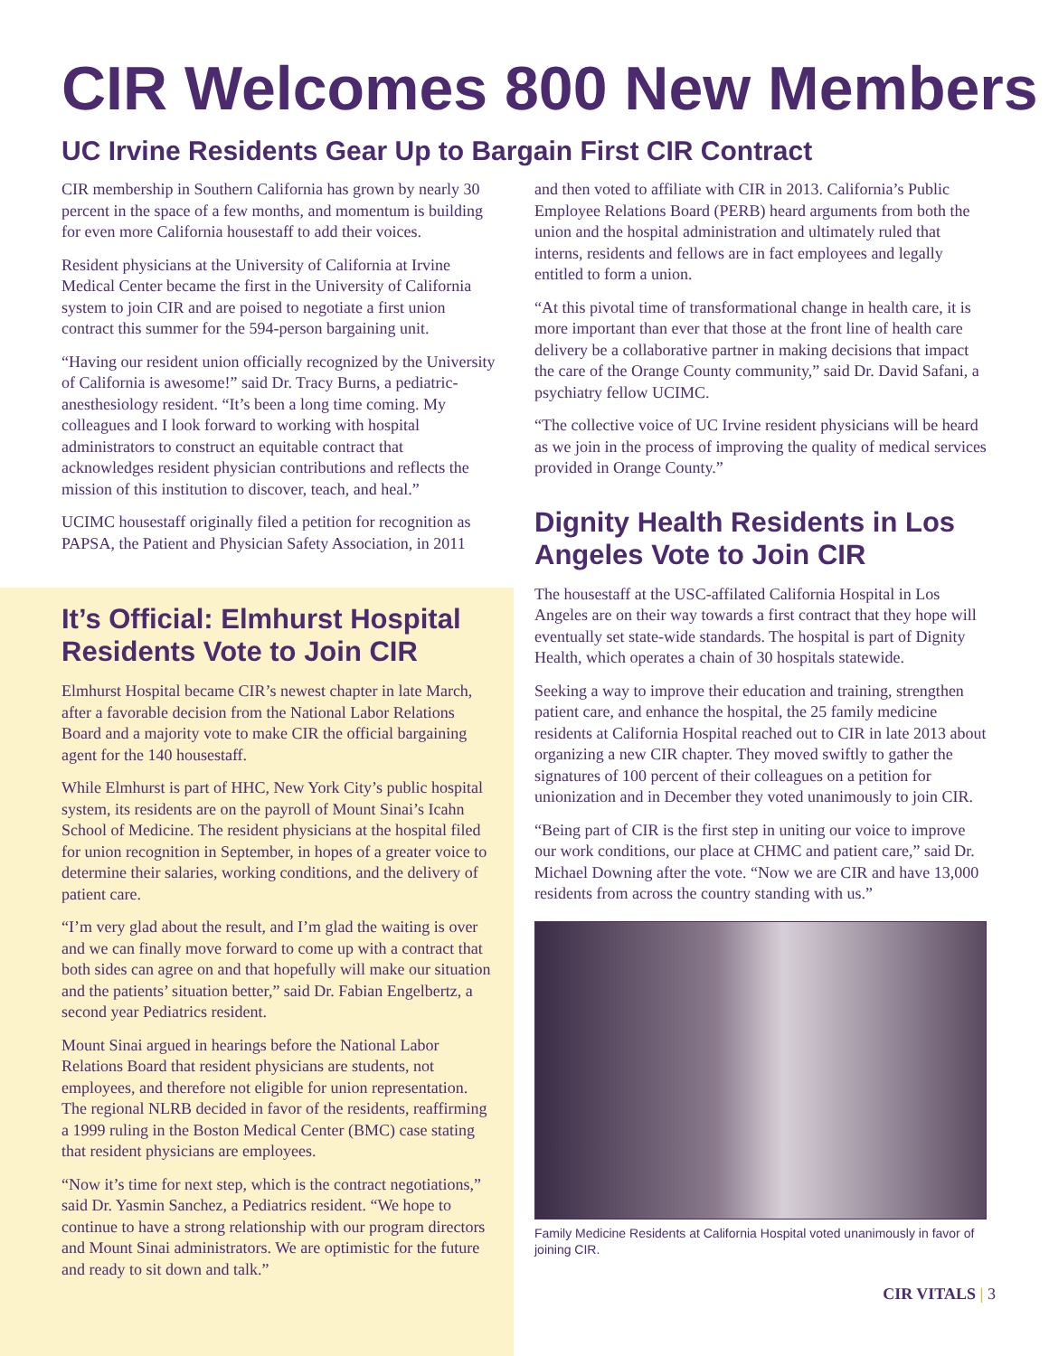CIR Welcomes 800 New Members
UC Irvine Residents Gear Up to Bargain First CIR Contract
CIR membership in Southern California has grown by nearly 30 percent in the space of a few months, and momentum is building for even more California housestaff to add their voices.
Resident physicians at the University of California at Irvine Medical Center became the first in the University of California system to join CIR and are poised to negotiate a first union contract this summer for the 594-person bargaining unit.
“Having our resident union officially recognized by the University of California is awesome!” said Dr. Tracy Burns, a pediatric-anesthesiology resident. “It’s been a long time coming. My colleagues and I look forward to working with hospital administrators to construct an equitable contract that acknowledges resident physician contributions and reflects the mission of this institution to discover, teach, and heal.”
UCIMC housestaff originally filed a petition for recognition as PAPSA, the Patient and Physician Safety Association, in 2011
It’s Official: Elmhurst Hospital Residents Vote to Join CIR
Elmhurst Hospital became CIR’s newest chapter in late March, after a favorable decision from the National Labor Relations Board and a majority vote to make CIR the official bargaining agent for the 140 housestaff.
While Elmhurst is part of HHC, New York City’s public hospital system, its residents are on the payroll of Mount Sinai’s Icahn School of Medicine. The resident physicians at the hospital filed for union recognition in September, in hopes of a greater voice to determine their salaries, working conditions, and the delivery of patient care.
“I’m very glad about the result, and I’m glad the waiting is over and we can finally move forward to come up with a contract that both sides can agree on and that hopefully will make our situation and the patients’ situation better,” said Dr. Fabian Engelbertz, a second year Pediatrics resident.
Mount Sinai argued in hearings before the National Labor Relations Board that resident physicians are students, not employees, and therefore not eligible for union representation. The regional NLRB decided in favor of the residents, reaffirming a 1999 ruling in the Boston Medical Center (BMC) case stating that resident physicians are employees.
“Now it’s time for next step, which is the contract negotiations,” said Dr. Yasmin Sanchez, a Pediatrics resident. “We hope to continue to have a strong relationship with our program directors and Mount Sinai administrators. We are optimistic for the future and ready to sit down and talk.”
and then voted to affiliate with CIR in 2013. California’s Public Employee Relations Board (PERB) heard arguments from both the union and the hospital administration and ultimately ruled that interns, residents and fellows are in fact employees and legally entitled to form a union.
“At this pivotal time of transformational change in health care, it is more important than ever that those at the front line of health care delivery be a collaborative partner in making decisions that impact the care of the Orange County community,” said Dr. David Safani, a psychiatry fellow UCIMC.
“The collective voice of UC Irvine resident physicians will be heard as we join in the process of improving the quality of medical services provided in Orange County.”
Dignity Health Residents in Los Angeles Vote to Join CIR
The housestaff at the USC-affilated California Hospital in Los Angeles are on their way towards a first contract that they hope will eventually set state-wide standards. The hospital is part of Dignity Health, which operates a chain of 30 hospitals statewide.
Seeking a way to improve their education and training, strengthen patient care, and enhance the hospital, the 25 family medicine residents at California Hospital reached out to CIR in late 2013 about organizing a new CIR chapter. They moved swiftly to gather the signatures of 100 percent of their colleagues on a petition for unionization and in December they voted unanimously to join CIR.
“Being part of CIR is the first step in uniting our voice to improve our work conditions, our place at CHMC and patient care,” said Dr. Michael Downing after the vote. “Now we are CIR and have 13,000 residents from across the country standing with us.”
Family Medicine Residents at California Hospital voted unanimously in favor of joining CIR.
CIR VITALS | 3